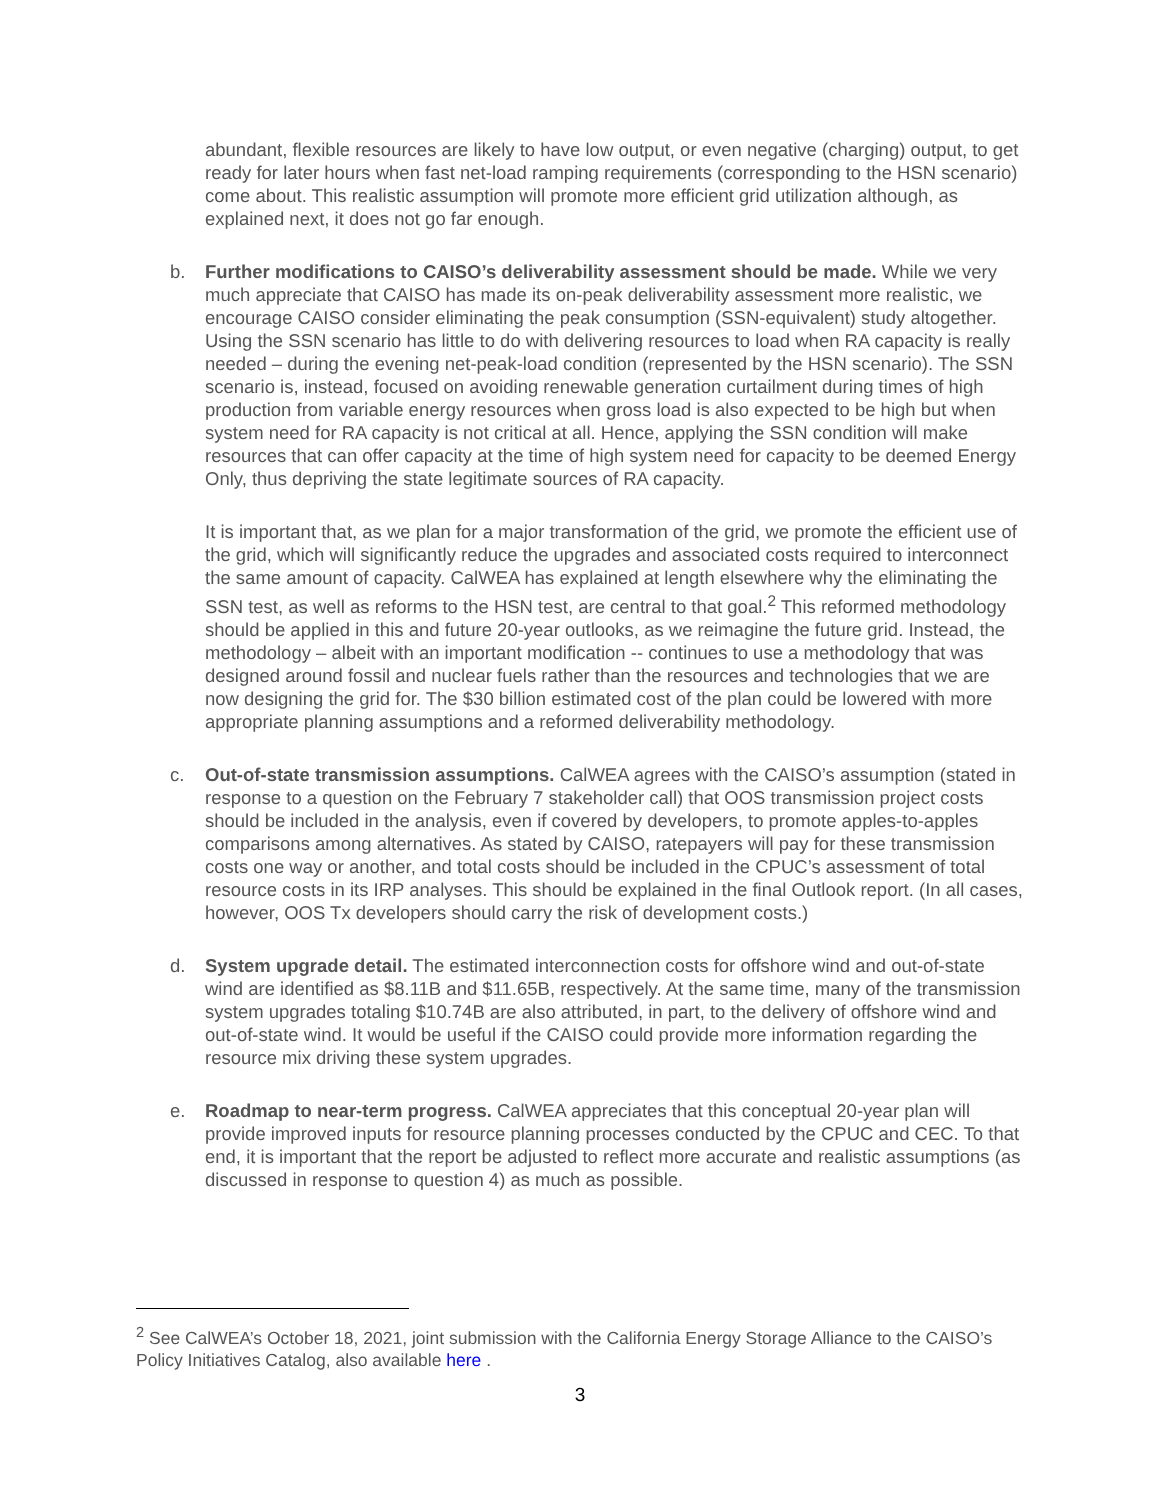abundant, flexible resources are likely to have low output, or even negative (charging) output, to get ready for later hours when fast net-load ramping requirements (corresponding to the HSN scenario) come about. This realistic assumption will promote more efficient grid utilization although, as explained next, it does not go far enough.
b. Further modifications to CAISO’s deliverability assessment should be made. While we very much appreciate that CAISO has made its on-peak deliverability assessment more realistic, we encourage CAISO consider eliminating the peak consumption (SSN-equivalent) study altogether. Using the SSN scenario has little to do with delivering resources to load when RA capacity is really needed – during the evening net-peak-load condition (represented by the HSN scenario). The SSN scenario is, instead, focused on avoiding renewable generation curtailment during times of high production from variable energy resources when gross load is also expected to be high but when system need for RA capacity is not critical at all. Hence, applying the SSN condition will make resources that can offer capacity at the time of high system need for capacity to be deemed Energy Only, thus depriving the state legitimate sources of RA capacity.
It is important that, as we plan for a major transformation of the grid, we promote the efficient use of the grid, which will significantly reduce the upgrades and associated costs required to interconnect the same amount of capacity. CalWEA has explained at length elsewhere why the eliminating the SSN test, as well as reforms to the HSN test, are central to that goal.<sup>2</sup> This reformed methodology should be applied in this and future 20-year outlooks, as we reimagine the future grid. Instead, the methodology – albeit with an important modification -- continues to use a methodology that was designed around fossil and nuclear fuels rather than the resources and technologies that we are now designing the grid for. The $30 billion estimated cost of the plan could be lowered with more appropriate planning assumptions and a reformed deliverability methodology.
c. Out-of-state transmission assumptions. CalWEA agrees with the CAISO’s assumption (stated in response to a question on the February 7 stakeholder call) that OOS transmission project costs should be included in the analysis, even if covered by developers, to promote apples-to-apples comparisons among alternatives. As stated by CAISO, ratepayers will pay for these transmission costs one way or another, and total costs should be included in the CPUC’s assessment of total resource costs in its IRP analyses. This should be explained in the final Outlook report. (In all cases, however, OOS Tx developers should carry the risk of development costs.)
d. System upgrade detail. The estimated interconnection costs for offshore wind and out-of-state wind are identified as $8.11B and $11.65B, respectively. At the same time, many of the transmission system upgrades totaling $10.74B are also attributed, in part, to the delivery of offshore wind and out-of-state wind. It would be useful if the CAISO could provide more information regarding the resource mix driving these system upgrades.
e. Roadmap to near-term progress. CalWEA appreciates that this conceptual 20-year plan will provide improved inputs for resource planning processes conducted by the CPUC and CEC. To that end, it is important that the report be adjusted to reflect more accurate and realistic assumptions (as discussed in response to question 4) as much as possible.
<sup>2</sup> See CalWEA’s October 18, 2021, joint submission with the California Energy Storage Alliance to the CAISO’s Policy Initiatives Catalog, also available here .
3